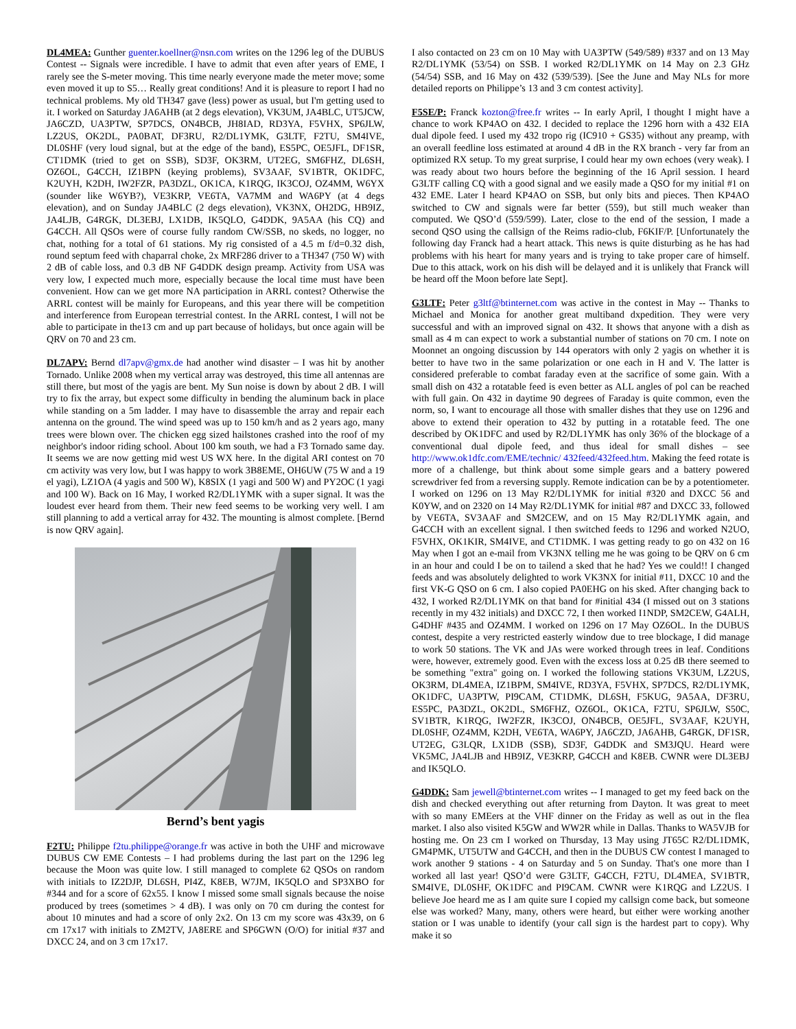DL4MEA: Gunther guenter.koellner@nsn.com writes on the 1296 leg of the DUBUS Contest -- Signals were incredible. I have to admit that even after years of EME, I rarely see the S-meter moving. This time nearly everyone made the meter move; some even moved it up to S5… Really great conditions! And it is pleasure to report I had no technical problems. My old TH347 gave (less) power as usual, but I'm getting used to it. I worked on Saturday JA6AHB (at 2 degs elevation), VK3UM, JA4BLC, UT5JCW, JA6CZD, UA3PTW, SP7DCS, ON4BCB, JH8IAD, RD3YA, F5VHX, SP6JLW, LZ2US, OK2DL, PA0BAT, DF3RU, R2/DL1YMK, G3LTF, F2TU, SM4IVE, DL0SHF (very loud signal, but at the edge of the band), ES5PC, OE5JFL, DF1SR, CT1DMK (tried to get on SSB), SD3F, OK3RM, UT2EG, SM6FHZ, DL6SH, OZ6OL, G4CCH, IZ1BPN (keying problems), SV3AAF, SV1BTR, OK1DFC, K2UYH, K2DH, IW2FZR, PA3DZL, OK1CA, K1RQG, IK3COJ, OZ4MM, W6YX (sounder like W6YB?), VE3KRP, VE6TA, VA7MM and WA6PY (at 4 degs elevation), and on Sunday JA4BLC (2 degs elevation), VK3NX, OH2DG, HB9IZ, JA4LJB, G4RGK, DL3EBJ, LX1DB, IK5QLO, G4DDK, 9A5AA (his CQ) and G4CCH. All QSOs were of course fully random CW/SSB, no skeds, no logger, no chat, nothing for a total of 61 stations. My rig consisted of a 4.5 m f/d=0.32 dish, round septum feed with chaparral choke, 2x MRF286 driver to a TH347 (750 W) with 2 dB of cable loss, and 0.3 dB NF G4DDK design preamp. Activity from USA was very low, I expected much more, especially because the local time must have been convenient. How can we get more NA participation in ARRL contest? Otherwise the ARRL contest will be mainly for Europeans, and this year there will be competition and interference from European terrestrial contest. In the ARRL contest, I will not be able to participate in the13 cm and up part because of holidays, but once again will be QRV on 70 and 23 cm.
DL7APV: Bernd dl7apv@gmx.de had another wind disaster – I was hit by another Tornado. Unlike 2008 when my vertical array was destroyed, this time all antennas are still there, but most of the yagis are bent. My Sun noise is down by about 2 dB. I will try to fix the array, but expect some difficulty in bending the aluminum back in place while standing on a 5m ladder. I may have to disassemble the array and repair each antenna on the ground. The wind speed was up to 150 km/h and as 2 years ago, many trees were blown over. The chicken egg sized hailstones crashed into the roof of my neighbor's indoor riding school. About 100 km south, we had a F3 Tornado same day. It seems we are now getting mid west US WX here. In the digital ARI contest on 70 cm activity was very low, but I was happy to work 3B8EME, OH6UW (75 W and a 19 el yagi), LZ1OA (4 yagis and 500 W), K8SIX (1 yagi and 500 W) and PY2OC (1 yagi and 100 W). Back on 16 May, I worked R2/DL1YMK with a super signal. It was the loudest ever heard from them. Their new feed seems to be working very well. I am still planning to add a vertical array for 432. The mounting is almost complete. [Bernd is now QRV again].
Bernd’s bent yagis
F2TU: Philippe f2tu.philippe@orange.fr was active in both the UHF and microwave DUBUS CW EME Contests – I had problems during the last part on the 1296 leg because the Moon was quite low. I still managed to complete 62 QSOs on random with initials to IZ2DJP, DL6SH, PI4Z, K8EB, W7JM, IK5QLO and SP3XBO for #344 and for a score of 62x55. I know I missed some small signals because the noise produced by trees (sometimes > 4 dB). I was only on 70 cm during the contest for about 10 minutes and had a score of only 2x2. On 13 cm my score was 43x39, on 6 cm 17x17 with initials to ZM2TV, JA8ERE and SP6GWN (O/O) for initial #37 and DXCC 24, and on 3 cm 17x17.
I also contacted on 23 cm on 10 May with UA3PTW (549/589) #337 and on 13 May R2/DL1YMK (53/54) on SSB. I worked R2/DL1YMK on 14 May on 2.3 GHz (54/54) SSB, and 16 May on 432 (539/539). [See the June and May NLs for more detailed reports on Philippe’s 13 and 3 cm contest activity].
F5SE/P: Franck kozton@free.fr writes -- In early April, I thought I might have a chance to work KP4AO on 432. I decided to replace the 1296 horn with a 432 EIA dual dipole feed. I used my 432 tropo rig (IC910 + GS35) without any preamp, with an overall feedline loss estimated at around 4 dB in the RX branch - very far from an optimized RX setup. To my great surprise, I could hear my own echoes (very weak). I was ready about two hours before the beginning of the 16 April session. I heard G3LTF calling CQ with a good signal and we easily made a QSO for my initial #1 on 432 EME. Later I heard KP4AO on SSB, but only bits and pieces. Then KP4AO switched to CW and signals were far better (559), but still much weaker than computed. We QSO’d (559/599). Later, close to the end of the session, I made a second QSO using the callsign of the Reims radio-club, F6KIF/P. [Unfortunately the following day Franck had a heart attack. This news is quite disturbing as he has had problems with his heart for many years and is trying to take proper care of himself. Due to this attack, work on his dish will be delayed and it is unlikely that Franck will be heard off the Moon before late Sept].
G3LTF: Peter g3ltf@btinternet.com was active in the contest in May -- Thanks to Michael and Monica for another great multiband dxpedition. They were very successful and with an improved signal on 432. It shows that anyone with a dish as small as 4 m can expect to work a substantial number of stations on 70 cm. I note on Moonnet an ongoing discussion by 144 operators with only 2 yagis on whether it is better to have two in the same polarization or one each in H and V. The latter is considered preferable to combat faraday even at the sacrifice of some gain. With a small dish on 432 a rotatable feed is even better as ALL angles of pol can be reached with full gain. On 432 in daytime 90 degrees of Faraday is quite common, even the norm, so, I want to encourage all those with smaller dishes that they use on 1296 and above to extend their operation to 432 by putting in a rotatable feed. The one described by OK1DFC and used by R2/DL1YMK has only 36% of the blockage of a conventional dual dipole feed, and thus ideal for small dishes – see http://www.ok1dfc.com/EME/technic/ 432feed/432feed.htm. Making the feed rotate is more of a challenge, but think about some simple gears and a battery powered screwdriver fed from a reversing supply. Remote indication can be by a potentiometer. I worked on 1296 on 13 May R2/DL1YMK for initial #320 and DXCC 56 and K0YW, and on 2320 on 14 May R2/DL1YMK for initial #87 and DXCC 33, followed by VE6TA, SV3AAF and SM2CEW, and on 15 May R2/DL1YMK again, and G4CCH with an excellent signal. I then switched feeds to 1296 and worked N2UO, F5VHX, OK1KIR, SM4IVE, and CT1DMK. I was getting ready to go on 432 on 16 May when I got an e-mail from VK3NX telling me he was going to be QRV on 6 cm in an hour and could I be on to tailend a sked that he had? Yes we could!! I changed feeds and was absolutely delighted to work VK3NX for initial #11, DXCC 10 and the first VK-G QSO on 6 cm. I also copied PA0EHG on his sked. After changing back to 432, I worked R2/DL1YMK on that band for #initial 434 (I missed out on 3 stations recently in my 432 initials) and DXCC 72, I then worked I1NDP, SM2CEW, G4ALH, G4DHF #435 and OZ4MM. I worked on 1296 on 17 May OZ6OL. In the DUBUS contest, despite a very restricted easterly window due to tree blockage, I did manage to work 50 stations. The VK and JAs were worked through trees in leaf. Conditions were, however, extremely good. Even with the excess loss at 0.25 dB there seemed to be something "extra" going on. I worked the following stations VK3UM, LZ2US, OK3RM, DL4MEA, IZ1BPM, SM4IVE, RD3YA, F5VHX, SP7DCS, R2/DL1YMK, OK1DFC, UA3PTW, PI9CAM, CT1DMK, DL6SH, F5KUG, 9A5AA, DF3RU, ES5PC, PA3DZL, OK2DL, SM6FHZ, OZ6OL, OK1CA, F2TU, SP6JLW, S50C, SV1BTR, K1RQG, IW2FZR, IK3COJ, ON4BCB, OE5JFL, SV3AAF, K2UYH, DL0SHF, OZ4MM, K2DH, VE6TA, WA6PY, JA6CZD, JA6AHB, G4RGK, DF1SR, UT2EG, G3LQR, LX1DB (SSB), SD3F, G4DDK and SM3JQU. Heard were VK5MC, JA4LJB and HB9IZ, VE3KRP, G4CCH and K8EB. CWNR were DL3EBJ and IK5QLO.
G4DDK: Sam jewell@btinternet.com writes -- I managed to get my feed back on the dish and checked everything out after returning from Dayton. It was great to meet with so many EMEers at the VHF dinner on the Friday as well as out in the flea market. I also also visited K5GW and WW2R while in Dallas. Thanks to WA5VJB for hosting me. On 23 cm I worked on Thursday, 13 May using JT65C R2/DL1DMK, GM4PMK, UT5UTW and G4CCH, and then in the DUBUS CW contest I managed to work another 9 stations - 4 on Saturday and 5 on Sunday. That's one more than I worked all last year! QSO’d were G3LTF, G4CCH, F2TU, DL4MEA, SV1BTR, SM4IVE, DL0SHF, OK1DFC and PI9CAM. CWNR were K1RQG and LZ2US. I believe Joe heard me as I am quite sure I copied my callsign come back, but someone else was worked? Many, many, others were heard, but either were working another station or I was unable to identify (your call sign is the hardest part to copy). Why make it so